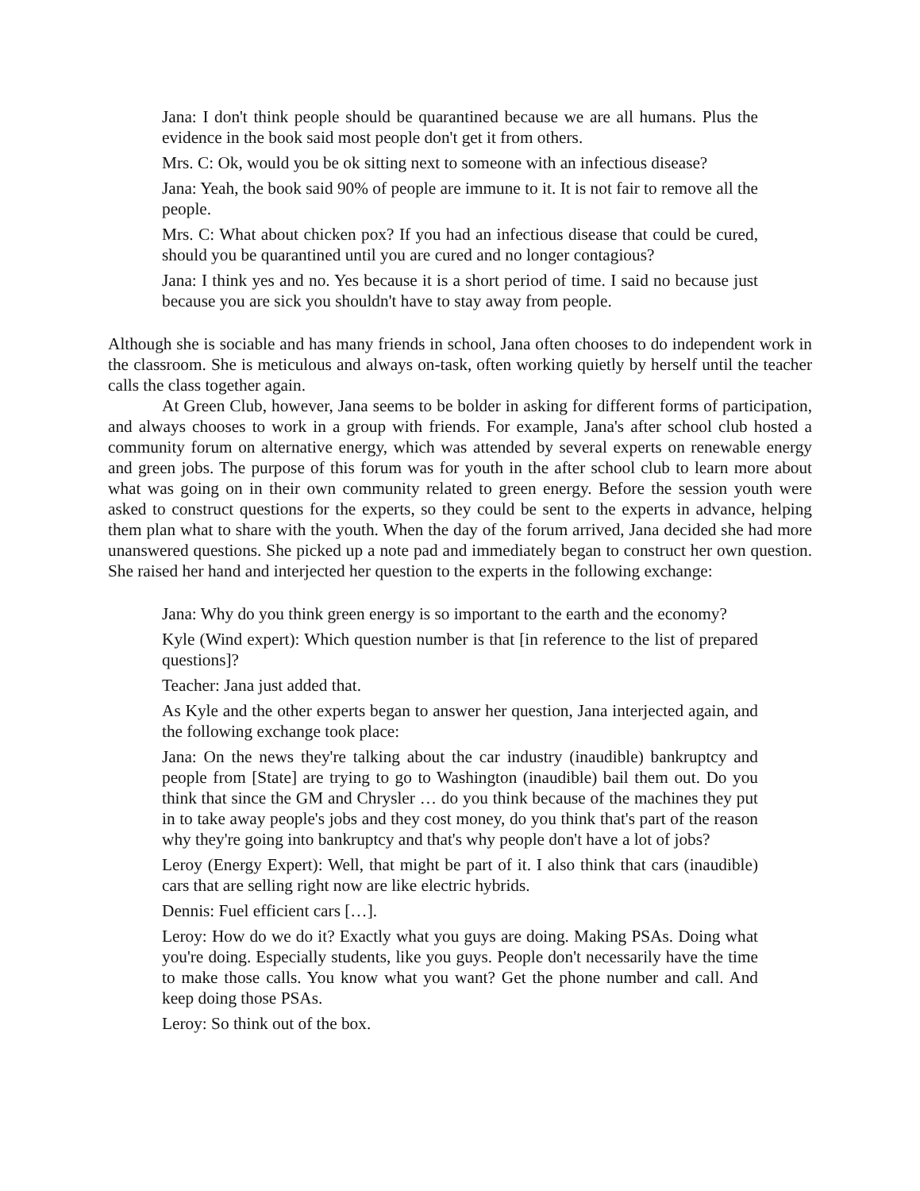Jana: I don't think people should be quarantined because we are all humans. Plus the evidence in the book said most people don't get it from others.
Mrs. C: Ok, would you be ok sitting next to someone with an infectious disease?
Jana: Yeah, the book said 90% of people are immune to it. It is not fair to remove all the people.
Mrs. C: What about chicken pox? If you had an infectious disease that could be cured, should you be quarantined until you are cured and no longer contagious?
Jana: I think yes and no. Yes because it is a short period of time. I said no because just because you are sick you shouldn't have to stay away from people.
Although she is sociable and has many friends in school, Jana often chooses to do independent work in the classroom. She is meticulous and always on-task, often working quietly by herself until the teacher calls the class together again.
At Green Club, however, Jana seems to be bolder in asking for different forms of participation, and always chooses to work in a group with friends. For example, Jana's after school club hosted a community forum on alternative energy, which was attended by several experts on renewable energy and green jobs. The purpose of this forum was for youth in the after school club to learn more about what was going on in their own community related to green energy. Before the session youth were asked to construct questions for the experts, so they could be sent to the experts in advance, helping them plan what to share with the youth. When the day of the forum arrived, Jana decided she had more unanswered questions. She picked up a note pad and immediately began to construct her own question. She raised her hand and interjected her question to the experts in the following exchange:
Jana: Why do you think green energy is so important to the earth and the economy?
Kyle (Wind expert): Which question number is that [in reference to the list of prepared questions]?
Teacher: Jana just added that.
As Kyle and the other experts began to answer her question, Jana interjected again, and the following exchange took place:
Jana: On the news they're talking about the car industry (inaudible) bankruptcy and people from [State] are trying to go to Washington (inaudible) bail them out. Do you think that since the GM and Chrysler … do you think because of the machines they put in to take away people's jobs and they cost money, do you think that's part of the reason why they're going into bankruptcy and that's why people don't have a lot of jobs?
Leroy (Energy Expert): Well, that might be part of it. I also think that cars (inaudible) cars that are selling right now are like electric hybrids.
Dennis: Fuel efficient cars […].
Leroy: How do we do it? Exactly what you guys are doing. Making PSAs. Doing what you're doing. Especially students, like you guys. People don't necessarily have the time to make those calls. You know what you want? Get the phone number and call. And keep doing those PSAs.
Leroy: So think out of the box.